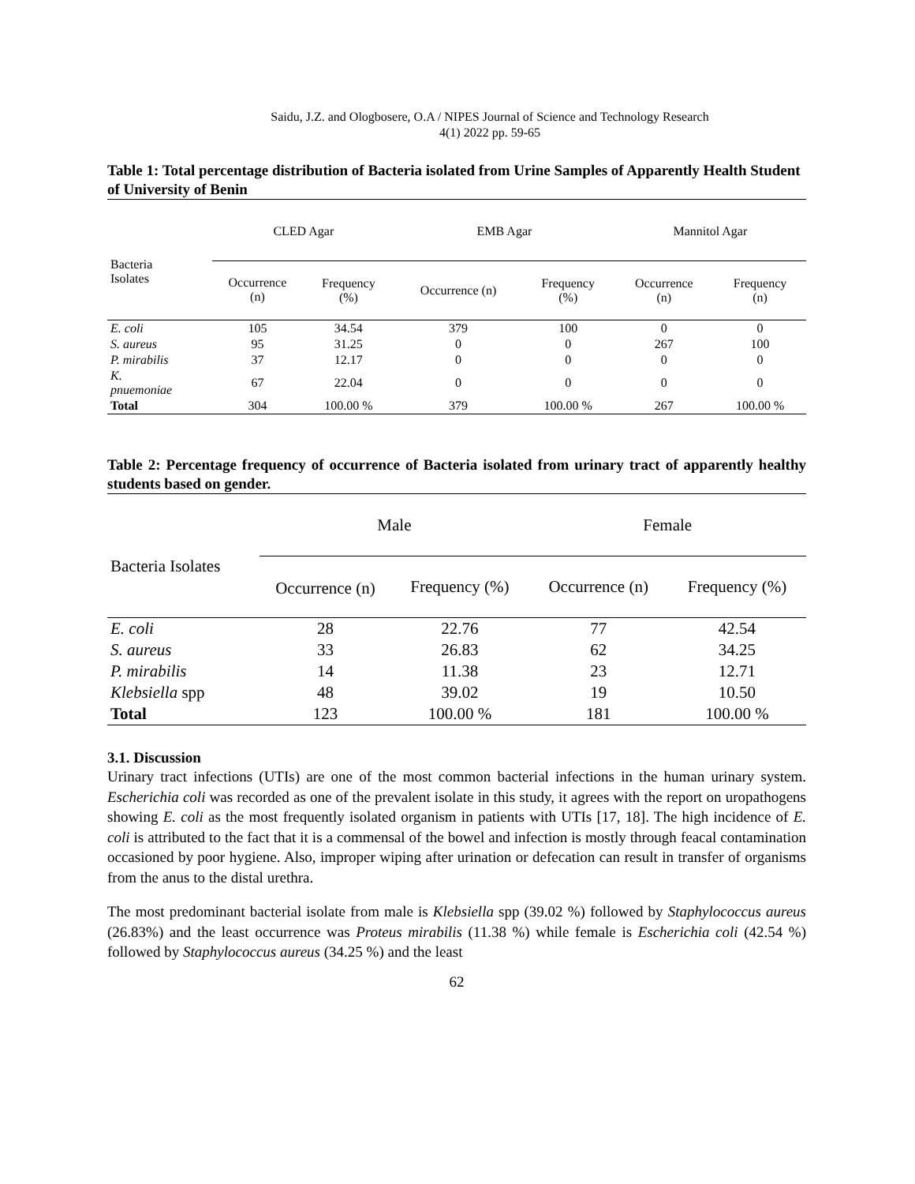Saidu, J.Z. and Ologbosere, O.A / NIPES Journal of Science and Technology Research
4(1) 2022 pp. 59-65
Table 1: Total percentage distribution of Bacteria isolated from Urine Samples of Apparently Health Student of University of Benin
| Bacteria Isolates | CLED Agar | | EMB Agar | | Mannitol Agar | |
| --- | --- | --- | --- | --- | --- | --- |
| | Occurrence (n) | Frequency (%) | Occurrence (n) | Frequency (%) | Occurrence (n) | Frequency (n) |
| E. coli | 105 | 34.54 | 379 | 100 | 0 | 0 |
| S. aureus | 95 | 31.25 | 0 | 0 | 267 | 100 |
| P. mirabilis | 37 | 12.17 | 0 | 0 | 0 | 0 |
| K. pnuemoniae | 67 | 22.04 | 0 | 0 | 0 | 0 |
| Total | 304 | 100.00 % | 379 | 100.00 % | 267 | 100.00 % |
Table 2: Percentage frequency of occurrence of Bacteria isolated from urinary tract of apparently healthy students based on gender.
| Bacteria Isolates | Male | | Female | |
| --- | --- | --- | --- | --- |
| | Occurrence (n) | Frequency (%) | Occurrence (n) | Frequency (%) |
| E. coli | 28 | 22.76 | 77 | 42.54 |
| S. aureus | 33 | 26.83 | 62 | 34.25 |
| P. mirabilis | 14 | 11.38 | 23 | 12.71 |
| Klebsiella spp | 48 | 39.02 | 19 | 10.50 |
| Total | 123 | 100.00 % | 181 | 100.00 % |
3.1. Discussion
Urinary tract infections (UTIs) are one of the most common bacterial infections in the human urinary system. Escherichia coli was recorded as one of the prevalent isolate in this study, it agrees with the report on uropathogens showing E. coli as the most frequently isolated organism in patients with UTIs [17, 18]. The high incidence of E. coli is attributed to the fact that it is a commensal of the bowel and infection is mostly through feacal contamination occasioned by poor hygiene. Also, improper wiping after urination or defecation can result in transfer of organisms from the anus to the distal urethra.
The most predominant bacterial isolate from male is Klebsiella spp (39.02 %) followed by Staphylococcus aureus (26.83%) and the least occurrence was Proteus mirabilis (11.38 %) while female is Escherichia coli (42.54 %) followed by Staphylococcus aureus (34.25 %) and the least
62